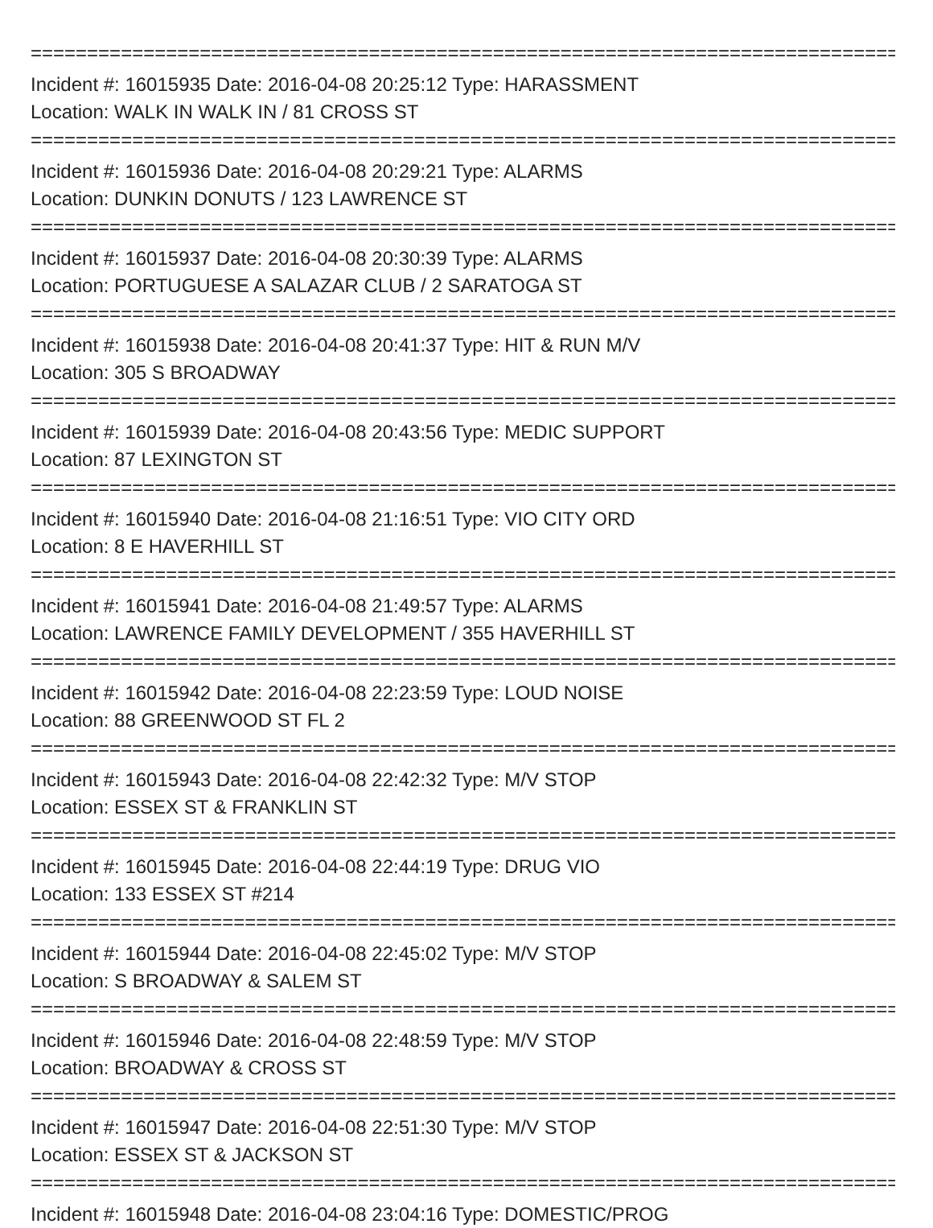================================================================================
Incident #: 16015935 Date: 2016-04-08 20:25:12 Type: HARASSMENT
Location: WALK IN WALK IN / 81 CROSS ST
================================================================================
Incident #: 16015936 Date: 2016-04-08 20:29:21 Type: ALARMS
Location: DUNKIN DONUTS / 123 LAWRENCE ST
================================================================================
Incident #: 16015937 Date: 2016-04-08 20:30:39 Type: ALARMS
Location: PORTUGUESE A SALAZAR CLUB / 2 SARATOGA ST
================================================================================
Incident #: 16015938 Date: 2016-04-08 20:41:37 Type: HIT & RUN M/V
Location: 305 S BROADWAY
================================================================================
Incident #: 16015939 Date: 2016-04-08 20:43:56 Type: MEDIC SUPPORT
Location: 87 LEXINGTON ST
================================================================================
Incident #: 16015940 Date: 2016-04-08 21:16:51 Type: VIO CITY ORD
Location: 8 E HAVERHILL ST
================================================================================
Incident #: 16015941 Date: 2016-04-08 21:49:57 Type: ALARMS
Location: LAWRENCE FAMILY DEVELOPMENT / 355 HAVERHILL ST
================================================================================
Incident #: 16015942 Date: 2016-04-08 22:23:59 Type: LOUD NOISE
Location: 88 GREENWOOD ST FL 2
================================================================================
Incident #: 16015943 Date: 2016-04-08 22:42:32 Type: M/V STOP
Location: ESSEX ST & FRANKLIN ST
================================================================================
Incident #: 16015945 Date: 2016-04-08 22:44:19 Type: DRUG VIO
Location: 133 ESSEX ST #214
================================================================================
Incident #: 16015944 Date: 2016-04-08 22:45:02 Type: M/V STOP
Location: S BROADWAY & SALEM ST
================================================================================
Incident #: 16015946 Date: 2016-04-08 22:48:59 Type: M/V STOP
Location: BROADWAY & CROSS ST
================================================================================
Incident #: 16015947 Date: 2016-04-08 22:51:30 Type: M/V STOP
Location: ESSEX ST & JACKSON ST
================================================================================
Incident #: 16015948 Date: 2016-04-08 23:04:16 Type: DOMESTIC/PROG